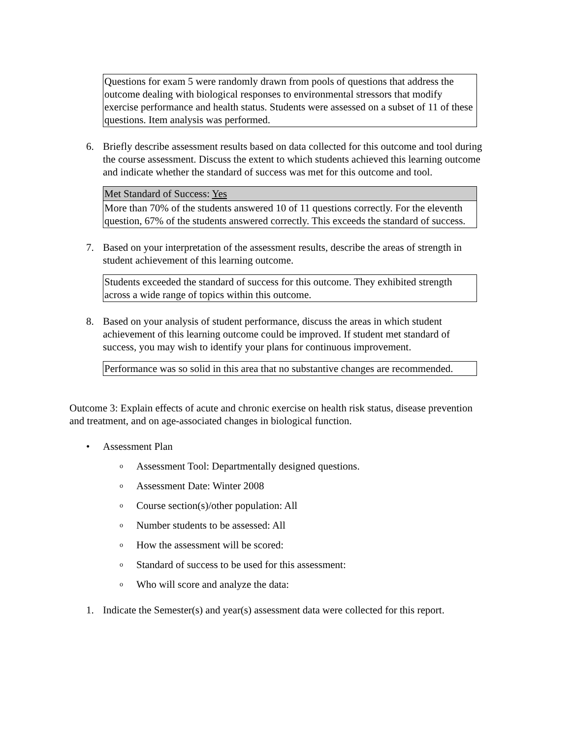| Questions for exam 5 were randomly drawn from pools of questions that address the outcome dealing with biological responses to environmental stressors that modify exercise performance and health status. Students were assessed on a subset of 11 of these questions. Item analysis was performed. |
6. Briefly describe assessment results based on data collected for this outcome and tool during the course assessment. Discuss the extent to which students achieved this learning outcome and indicate whether the standard of success was met for this outcome and tool.
| Met Standard of Success: Yes |
| More than 70% of the students answered 10 of 11 questions correctly. For the eleventh question, 67% of the students answered correctly. This exceeds the standard of success. |
7. Based on your interpretation of the assessment results, describe the areas of strength in student achievement of this learning outcome.
| Students exceeded the standard of success for this outcome. They exhibited strength across a wide range of topics within this outcome. |
8. Based on your analysis of student performance, discuss the areas in which student achievement of this learning outcome could be improved. If student met standard of success, you may wish to identify your plans for continuous improvement.
| Performance was so solid in this area that no substantive changes are recommended. |
Outcome 3: Explain effects of acute and chronic exercise on health risk status, disease prevention and treatment, and on age-associated changes in biological function.
• Assessment Plan
o Assessment Tool: Departmentally designed questions.
o Assessment Date: Winter 2008
o Course section(s)/other population: All
o Number students to be assessed: All
o How the assessment will be scored:
o Standard of success to be used for this assessment:
o Who will score and analyze the data:
1. Indicate the Semester(s) and year(s) assessment data were collected for this report.